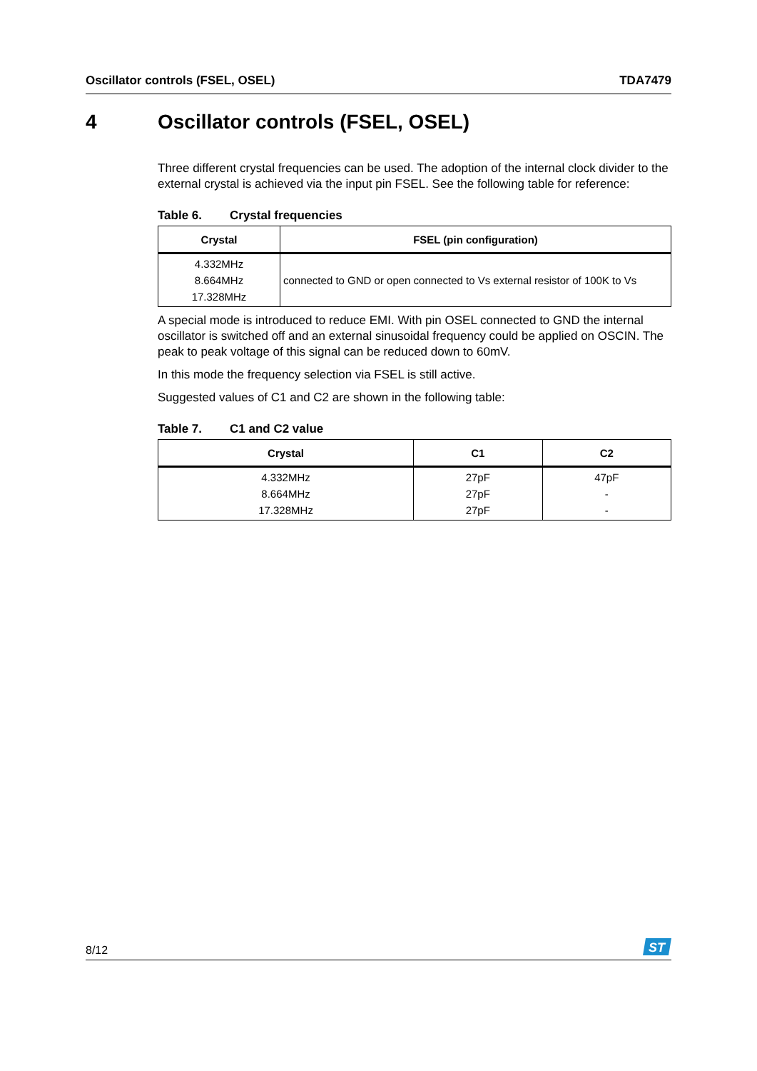Oscillator controls (FSEL, OSEL) TDA7479
4 Oscillator controls (FSEL, OSEL)
Three different crystal frequencies can be used. The adoption of the internal clock divider to the external crystal is achieved via the input pin FSEL. See the following table for reference:
Table 6. Crystal frequencies
| Crystal | FSEL (pin configuration) |
| --- | --- |
| 4.332MHz 8.664MHz 17.328MHz | connected to GND or open connected to Vs external resistor of 100K to Vs |
A special mode is introduced to reduce EMI. With pin OSEL connected to GND the internal oscillator is switched off and an external sinusoidal frequency could be applied on OSCIN. The peak to peak voltage of this signal can be reduced down to 60mV.
In this mode the frequency selection via FSEL is still active.
Suggested values of C1 and C2 are shown in the following table:
Table 7. C1 and C2 value
| Crystal | C1 | C2 |
| --- | --- | --- |
| 4.332MHz 8.664MHz 17.328MHz | 27pF 27pF 27pF | 47pF - - |
8/12
ST